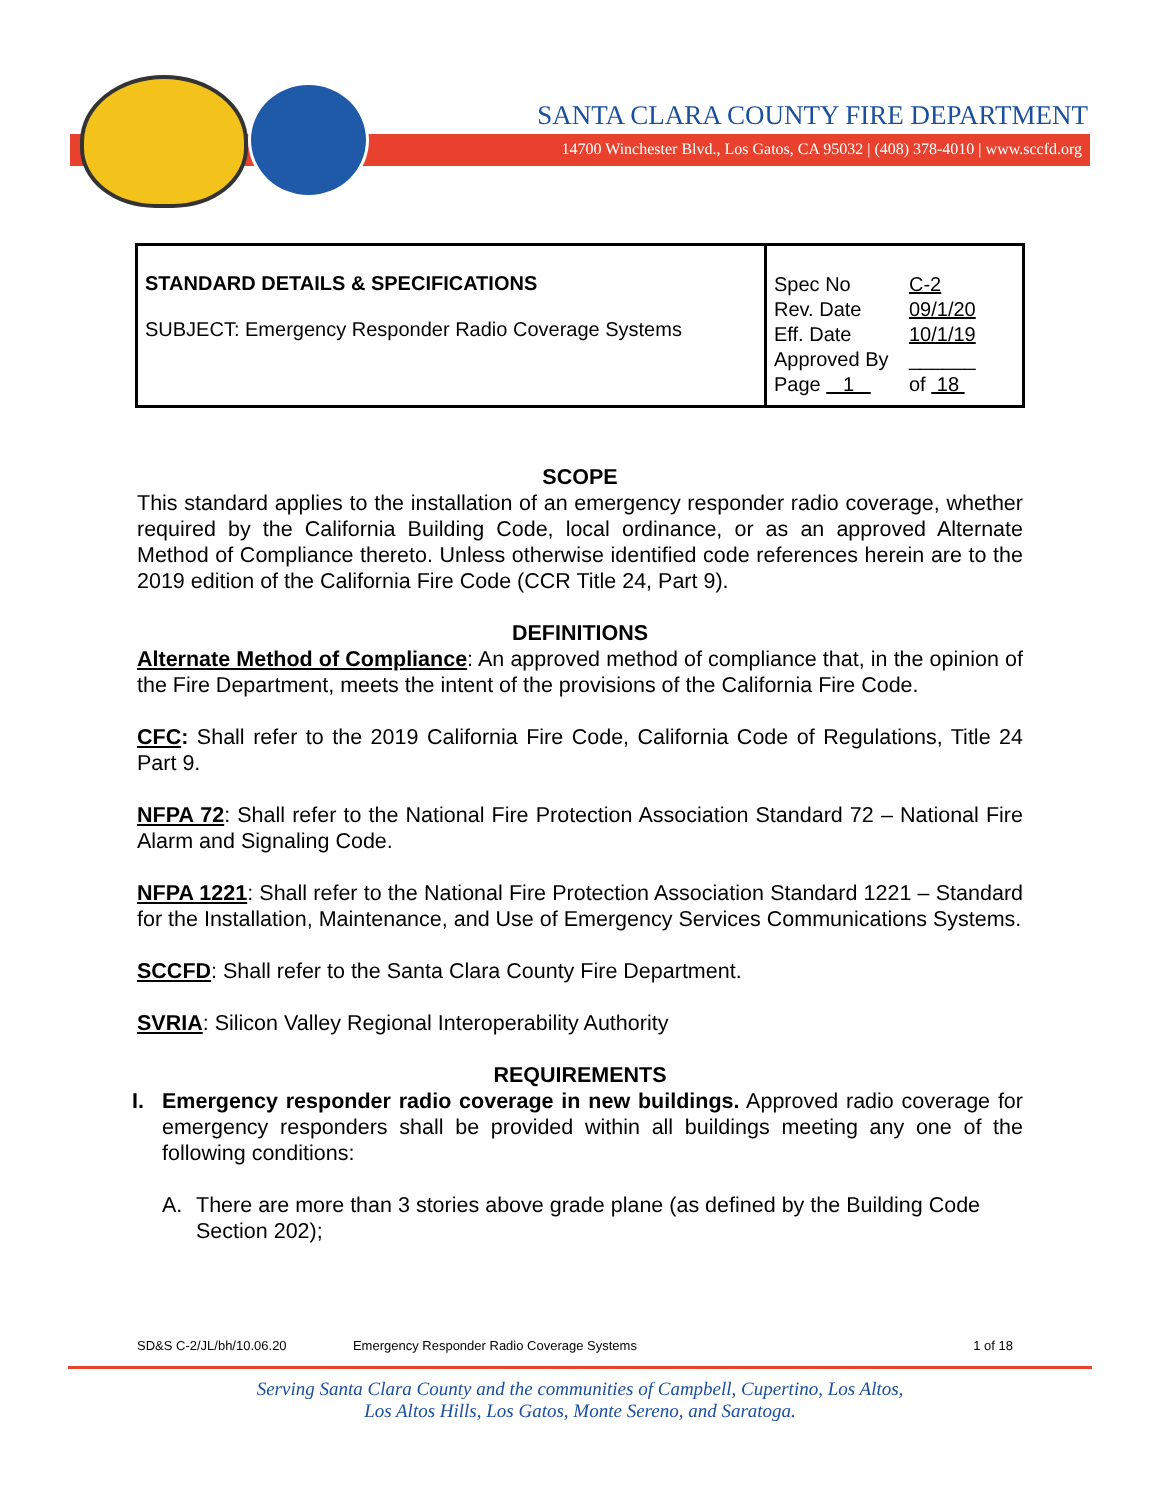SANTA CLARA COUNTY FIRE DEPARTMENT
14700 Winchester Blvd., Los Gatos, CA 95032 | (408) 378-4010 | www.sccfd.org
| STANDARD DETAILS & SPECIFICATIONS SUBJECT: Emergency Responder Radio Coverage Systems | / Spec No / C-2 / / Rev. Date / 09/1/20 / / Eff. Date / 10/1/19 / / Approved By / ______ / / Page 1 / of 18 / |
SCOPE
This standard applies to the installation of an emergency responder radio coverage, whether required by the California Building Code, local ordinance, or as an approved Alternate Method of Compliance thereto. Unless otherwise identified code references herein are to the 2019 edition of the California Fire Code (CCR Title 24, Part 9).
DEFINITIONS
Alternate Method of Compliance: An approved method of compliance that, in the opinion of the Fire Department, meets the intent of the provisions of the California Fire Code.
CFC: Shall refer to the 2019 California Fire Code, California Code of Regulations, Title 24 Part 9.
NFPA 72: Shall refer to the National Fire Protection Association Standard 72 – National Fire Alarm and Signaling Code.
NFPA 1221: Shall refer to the National Fire Protection Association Standard 1221 – Standard for the Installation, Maintenance, and Use of Emergency Services Communications Systems.
SCCFD: Shall refer to the Santa Clara County Fire Department.
SVRIA: Silicon Valley Regional Interoperability Authority
REQUIREMENTS
I. Emergency responder radio coverage in new buildings. Approved radio coverage for emergency responders shall be provided within all buildings meeting any one of the following conditions:
A. There are more than 3 stories above grade plane (as defined by the Building Code Section 202);
SD&S C-2/JL/bh/10.06.20 Emergency Responder Radio Coverage Systems 1 of 18
Serving Santa Clara County and the communities of Campbell, Cupertino, Los Altos,
Los Altos Hills, Los Gatos, Monte Sereno, and Saratoga.